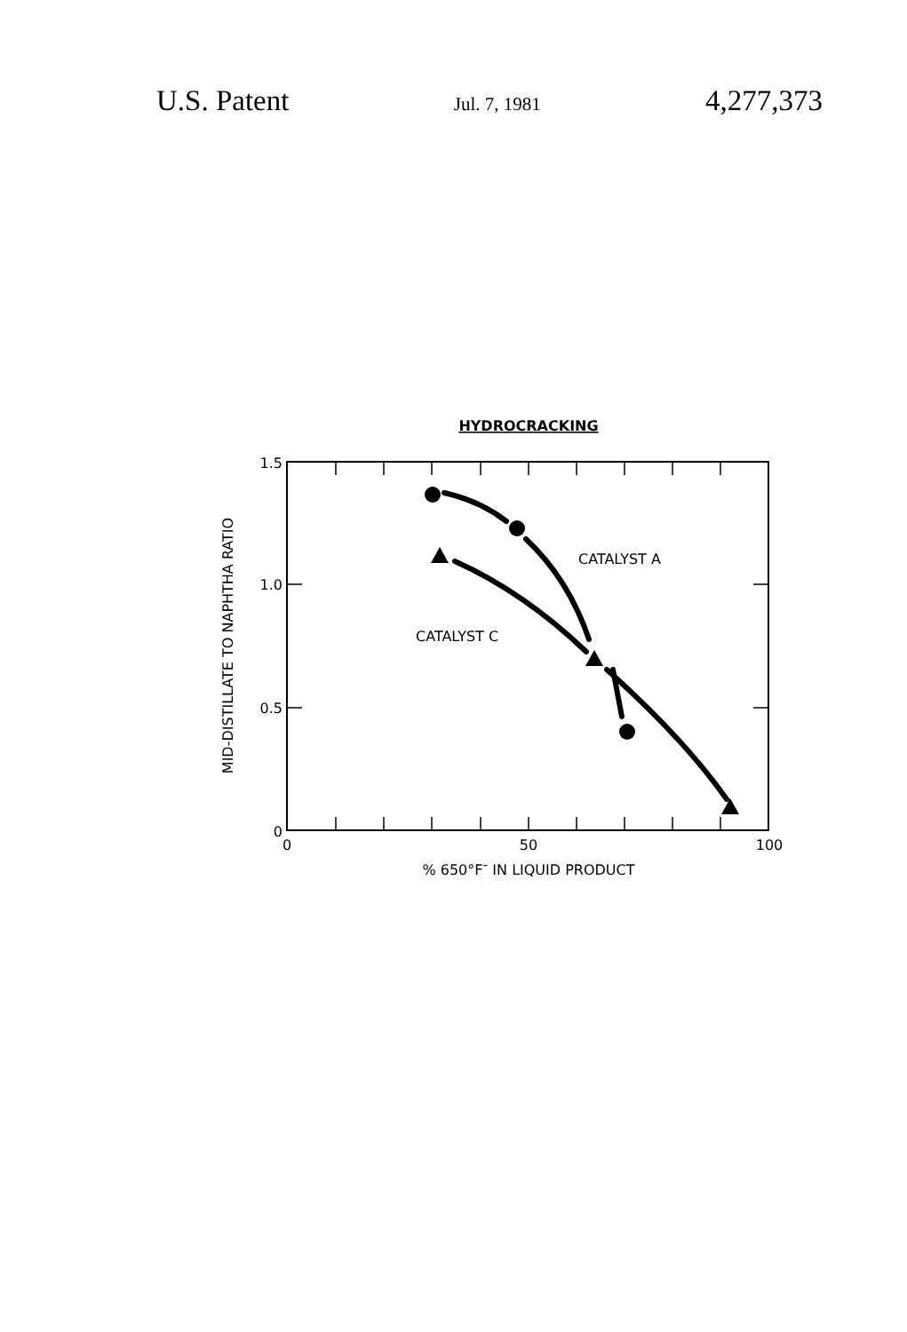U.S. Patent Jul. 7, 1981 4,277,373
HYDROCRACKING
1.5
1.0
0.5
0
0
50
100
% 650°F- IN LIQUID PRODUCT
MID-DISTILLATE TO NAPHTHA RATIO
CATALYST A
CATALYST C